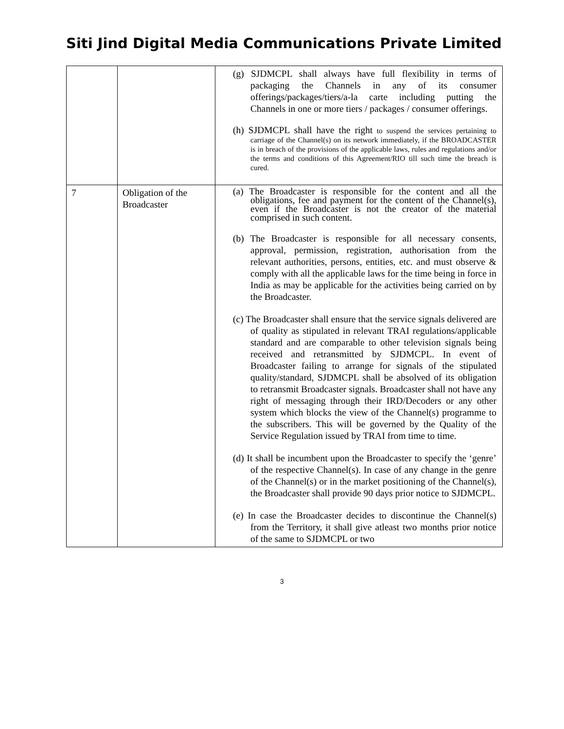Siti Jind Digital Media Communications Private Limited
| | | (g) SJDMCPL shall always have full flexibility in terms of packaging the Channels in any of its consumer offerings/packages/tiers/a-la carte including putting the Channels in one or more tiers / packages / consumer offerings. (h) SJDMCPL shall have the right to suspend the services pertaining to carriage of the Channel(s) on its network immediately, if the BROADCASTER is in breach of the provisions of the applicable laws, rules and regulations and/or the terms and conditions of this Agreement/RIO till such time the breach is cured. |
| 7 | Obligation of the Broadcaster | (a) The Broadcaster is responsible for the content and all the obligations, fee and payment for the content of the Channel(s), even if the Broadcaster is not the creator of the material comprised in such content. (b) The Broadcaster is responsible for all necessary consents, approval, permission, registration, authorisation from the relevant authorities, persons, entities, etc. and must observe & comply with all the applicable laws for the time being in force in India as may be applicable for the activities being carried on by the Broadcaster. (c) The Broadcaster shall ensure that the service signals delivered are of quality as stipulated in relevant TRAI regulations/applicable standard and are comparable to other television signals being received and retransmitted by SJDMCPL. In event of Broadcaster failing to arrange for signals of the stipulated quality/standard, SJDMCPL shall be absolved of its obligation to retransmit Broadcaster signals. Broadcaster shall not have any right of messaging through their IRD/Decoders or any other system which blocks the view of the Channel(s) programme to the subscribers. This will be governed by the Quality of the Service Regulation issued by TRAI from time to time. (d) It shall be incumbent upon the Broadcaster to specify the ‘genre’ of the respective Channel(s). In case of any change in the genre of the Channel(s) or in the market positioning of the Channel(s), the Broadcaster shall provide 90 days prior notice to SJDMCPL. (e) In case the Broadcaster decides to discontinue the Channel(s) from the Territory, it shall give atleast two months prior notice of the same to SJDMCPL or two |
3